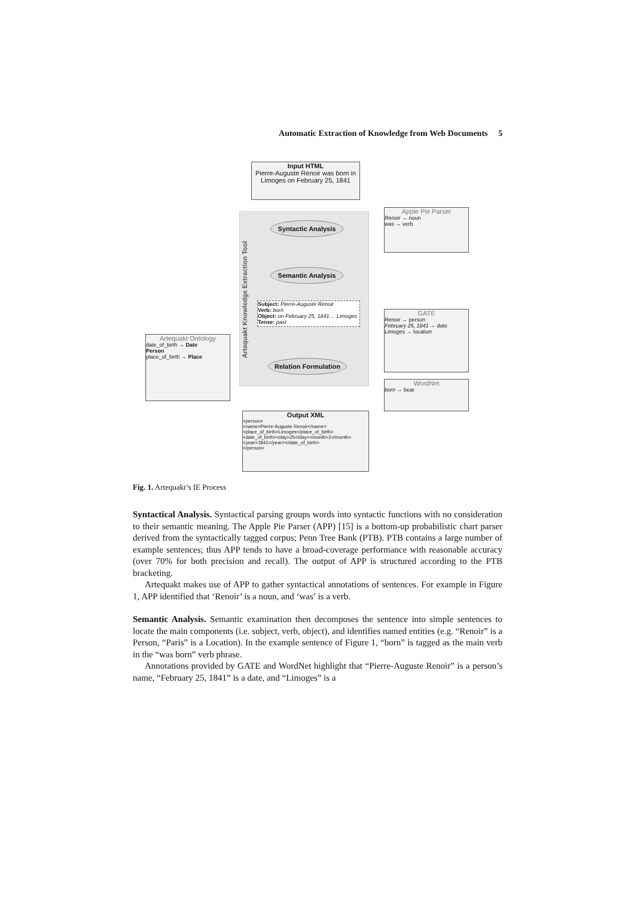Automatic Extraction of Knowledge from Web Documents 5
Input HTML
Pierre-Auguste Renoir was born in Limoges on February 25, 1841
Artequakt Knowledge Extraction Tool
Syntactic Analysis
Semantic Analysis
Subject: Pierre-Auguste Renoir
Verb: born
Object: on February 25, 1841 ... Limoges
Tense: past
Relation Formulation
Apple Pie Parser
Renoir → noun
was → verb
GATE
Renoir → person
February 25, 1841 → date
Limoges → location
WordNet
born → bear
Artequakt Ontology
date_of_birth → Date
Person
place_of_birth → Place
Output XML
<person>
<name>Pierre-Auguste Renoir</name>
<place_of_birth>Limoges</place_of_birth>
<date_of_birth><day>25</day><month>2</month><year>1841</year></date_of_birth>
</person>
Fig. 1. Artequakt’s IE Process
Syntactical Analysis. Syntactical parsing groups words into syntactic functions with no consideration to their semantic meaning. The Apple Pie Parser (APP) [15] is a bottom-up probabilistic chart parser derived from the syntactically tagged corpus; Penn Tree Bank (PTB). PTB contains a large number of example sentences; thus APP tends to have a broad-coverage performance with reasonable accuracy (over 70% for both precision and recall). The output of APP is structured according to the PTB bracketing.
Artequakt makes use of APP to gather syntactical annotations of sentences. For example in Figure 1, APP identified that ‘Renoir’ is a noun, and ‘was’ is a verb.
Semantic Analysis. Semantic examination then decomposes the sentence into simple sentences to locate the main components (i.e. subject, verb, object), and identifies named entities (e.g. “Renoir” is a Person, “Paris” is a Location). In the example sentence of Figure 1, “born” is tagged as the main verb in the “was born” verb phrase.
Annotations provided by GATE and WordNet highlight that “Pierre-Auguste Renoir” is a person’s name, “February 25, 1841” is a date, and “Limoges” is a